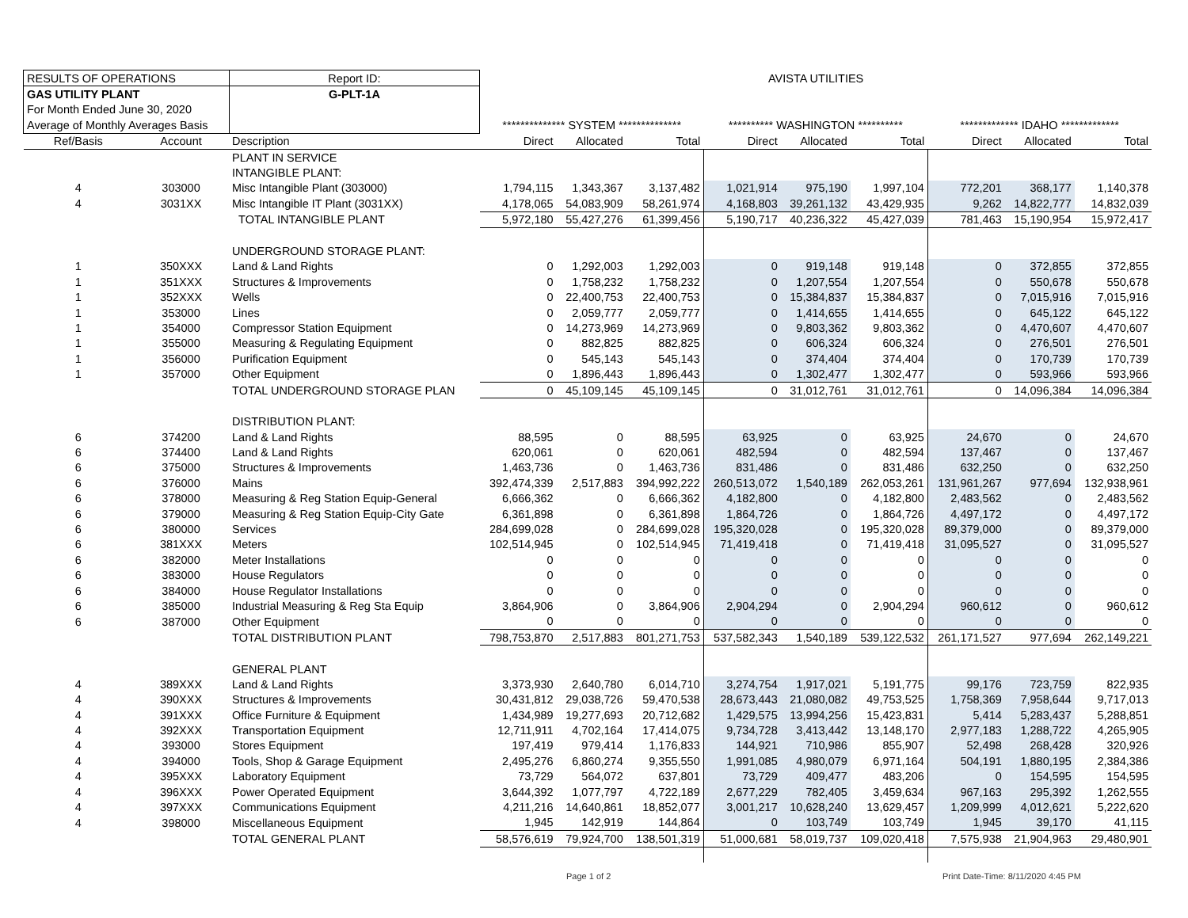| RESULTS OF OPERATIONS | | | Report ID: | AVISTA UTILITIES | | | | | | | | |
| GAS UTILITY PLANT | | | G-PLT-1A | | | | | | | | | |
| For Month Ended June 30, 2020 | | | | | | | | | | | | |
| Average of Monthly Averages Basis | | | | ************** SYSTEM ************** | | | ********** WASHINGTON ********** | | | ************* IDAHO ************* | | |
| Ref/Basis | Account | Description | | Direct | Allocated | Total | Direct | Allocated | Total | Direct | Allocated | Total |
| | | PLANT IN SERVICE | | | | | | | | | | |
| | | INTANGIBLE PLANT: | | | | | | | | | | |
| 4 | 303000 | Misc Intangible Plant (303000) | | 1,794,115 | 1,343,367 | 3,137,482 | 1,021,914 | 975,190 | 1,997,104 | 772,201 | 368,177 | 1,140,378 |
| 4 | 3031XX | Misc Intangible IT Plant (3031XX) | | 4,178,065 | 54,083,909 | 58,261,974 | 4,168,803 | 39,261,132 | 43,429,935 | 9,262 | 14,822,777 | 14,832,039 |
| | | TOTAL INTANGIBLE PLANT | | 5,972,180 | 55,427,276 | 61,399,456 | 5,190,717 | 40,236,322 | 45,427,039 | 781,463 | 15,190,954 | 15,972,417 |
| | | UNDERGROUND STORAGE PLANT: | | | | | | | | | | |
| 1 | 350XXX | Land & Land Rights | | 0 | 1,292,003 | 1,292,003 | 0 | 919,148 | 919,148 | 0 | 372,855 | 372,855 |
| 1 | 351XXX | Structures & Improvements | | 0 | 1,758,232 | 1,758,232 | 0 | 1,207,554 | 1,207,554 | 0 | 550,678 | 550,678 |
| 1 | 352XXX | Wells | | 0 | 22,400,753 | 22,400,753 | 0 | 15,384,837 | 15,384,837 | 0 | 7,015,916 | 7,015,916 |
| 1 | 353000 | Lines | | 0 | 2,059,777 | 2,059,777 | 0 | 1,414,655 | 1,414,655 | 0 | 645,122 | 645,122 |
| 1 | 354000 | Compressor Station Equipment | | 0 | 14,273,969 | 14,273,969 | 0 | 9,803,362 | 9,803,362 | 0 | 4,470,607 | 4,470,607 |
| 1 | 355000 | Measuring & Regulating Equipment | | 0 | 882,825 | 882,825 | 0 | 606,324 | 606,324 | 0 | 276,501 | 276,501 |
| 1 | 356000 | Purification Equipment | | 0 | 545,143 | 545,143 | 0 | 374,404 | 374,404 | 0 | 170,739 | 170,739 |
| 1 | 357000 | Other Equipment | | 0 | 1,896,443 | 1,896,443 | 0 | 1,302,477 | 1,302,477 | 0 | 593,966 | 593,966 |
| | | TOTAL UNDERGROUND STORAGE PLAN | | 0 | 45,109,145 | 45,109,145 | 0 | 31,012,761 | 31,012,761 | 0 | 14,096,384 | 14,096,384 |
| | | DISTRIBUTION PLANT: | | | | | | | | | | |
| 6 | 374200 | Land & Land Rights | | 88,595 | 0 | 88,595 | 63,925 | 0 | 63,925 | 24,670 | 0 | 24,670 |
| 6 | 374400 | Land & Land Rights | | 620,061 | 0 | 620,061 | 482,594 | 0 | 482,594 | 137,467 | 0 | 137,467 |
| 6 | 375000 | Structures & Improvements | | 1,463,736 | 0 | 1,463,736 | 831,486 | 0 | 831,486 | 632,250 | 0 | 632,250 |
| 6 | 376000 | Mains | | 392,474,339 | 2,517,883 | 394,992,222 | 260,513,072 | 1,540,189 | 262,053,261 | 131,961,267 | 977,694 | 132,938,961 |
| 6 | 378000 | Measuring & Reg Station Equip-General | | 6,666,362 | 0 | 6,666,362 | 4,182,800 | 0 | 4,182,800 | 2,483,562 | 0 | 2,483,562 |
| 6 | 379000 | Measuring & Reg Station Equip-City Gate | | 6,361,898 | 0 | 6,361,898 | 1,864,726 | 0 | 1,864,726 | 4,497,172 | 0 | 4,497,172 |
| 6 | 380000 | Services | | 284,699,028 | 0 | 284,699,028 | 195,320,028 | 0 | 195,320,028 | 89,379,000 | 0 | 89,379,000 |
| 6 | 381XXX | Meters | | 102,514,945 | 0 | 102,514,945 | 71,419,418 | 0 | 71,419,418 | 31,095,527 | 0 | 31,095,527 |
| 6 | 382000 | Meter Installations | | 0 | 0 | 0 | 0 | 0 | 0 | 0 | 0 | 0 |
| 6 | 383000 | House Regulators | | 0 | 0 | 0 | 0 | 0 | 0 | 0 | 0 | 0 |
| 6 | 384000 | House Regulator Installations | | 0 | 0 | 0 | 0 | 0 | 0 | 0 | 0 | 0 |
| 6 | 385000 | Industrial Measuring & Reg Sta Equip | | 3,864,906 | 0 | 3,864,906 | 2,904,294 | 0 | 2,904,294 | 960,612 | 0 | 960,612 |
| 6 | 387000 | Other Equipment | | 0 | 0 | 0 | 0 | 0 | 0 | 0 | 0 | 0 |
| | | TOTAL DISTRIBUTION PLANT | | 798,753,870 | 2,517,883 | 801,271,753 | 537,582,343 | 1,540,189 | 539,122,532 | 261,171,527 | 977,694 | 262,149,221 |
| | | GENERAL PLANT | | | | | | | | | | |
| 4 | 389XXX | Land & Land Rights | | 3,373,930 | 2,640,780 | 6,014,710 | 3,274,754 | 1,917,021 | 5,191,775 | 99,176 | 723,759 | 822,935 |
| 4 | 390XXX | Structures & Improvements | | 30,431,812 | 29,038,726 | 59,470,538 | 28,673,443 | 21,080,082 | 49,753,525 | 1,758,369 | 7,958,644 | 9,717,013 |
| 4 | 391XXX | Office Furniture & Equipment | | 1,434,989 | 19,277,693 | 20,712,682 | 1,429,575 | 13,994,256 | 15,423,831 | 5,414 | 5,283,437 | 5,288,851 |
| 4 | 392XXX | Transportation Equipment | | 12,711,911 | 4,702,164 | 17,414,075 | 9,734,728 | 3,413,442 | 13,148,170 | 2,977,183 | 1,288,722 | 4,265,905 |
| 4 | 393000 | Stores Equipment | | 197,419 | 979,414 | 1,176,833 | 144,921 | 710,986 | 855,907 | 52,498 | 268,428 | 320,926 |
| 4 | 394000 | Tools, Shop & Garage Equipment | | 2,495,276 | 6,860,274 | 9,355,550 | 1,991,085 | 4,980,079 | 6,971,164 | 504,191 | 1,880,195 | 2,384,386 |
| 4 | 395XXX | Laboratory Equipment | | 73,729 | 564,072 | 637,801 | 73,729 | 409,477 | 483,206 | 0 | 154,595 | 154,595 |
| 4 | 396XXX | Power Operated Equipment | | 3,644,392 | 1,077,797 | 4,722,189 | 2,677,229 | 782,405 | 3,459,634 | 967,163 | 295,392 | 1,262,555 |
| 4 | 397XXX | Communications Equipment | | 4,211,216 | 14,640,861 | 18,852,077 | 3,001,217 | 10,628,240 | 13,629,457 | 1,209,999 | 4,012,621 | 5,222,620 |
| 4 | 398000 | Miscellaneous Equipment | | 1,945 | 142,919 | 144,864 | 0 | 103,749 | 103,749 | 1,945 | 39,170 | 41,115 |
| | | TOTAL GENERAL PLANT | | 58,576,619 | 79,924,700 | 138,501,319 | 51,000,681 | 58,019,737 | 109,020,418 | 7,575,938 | 21,904,963 | 29,480,901 |
Page 1 of 2
Print Date-Time: 8/11/2020 4:45 PM